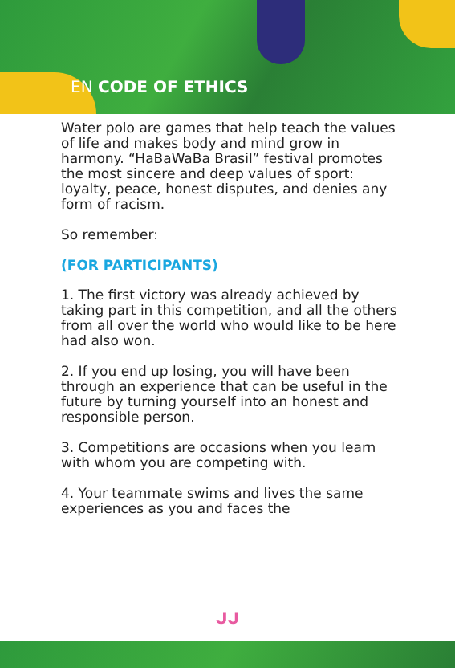EN CODE OF ETHICS
Water polo are games that help teach the values of life and makes body and mind grow in harmony. “HaBaWaBa Brasil” festival promotes the most sincere and deep values of sport: loyalty, peace, honest disputes, and denies any form of racism.
So remember:
(FOR PARTICIPANTS)
1. The first victory was already achieved by taking part in this competition, and all the others from all over the world who would like to be here had also won.
2. If you end up losing, you will have been through an experience that can be useful in the future by turning yourself into an honest and responsible person.
3. Competitions are occasions when you learn with whom you are competing with.
4. Your teammate swims and lives the same experiences as you and faces the
ᒍᒍ